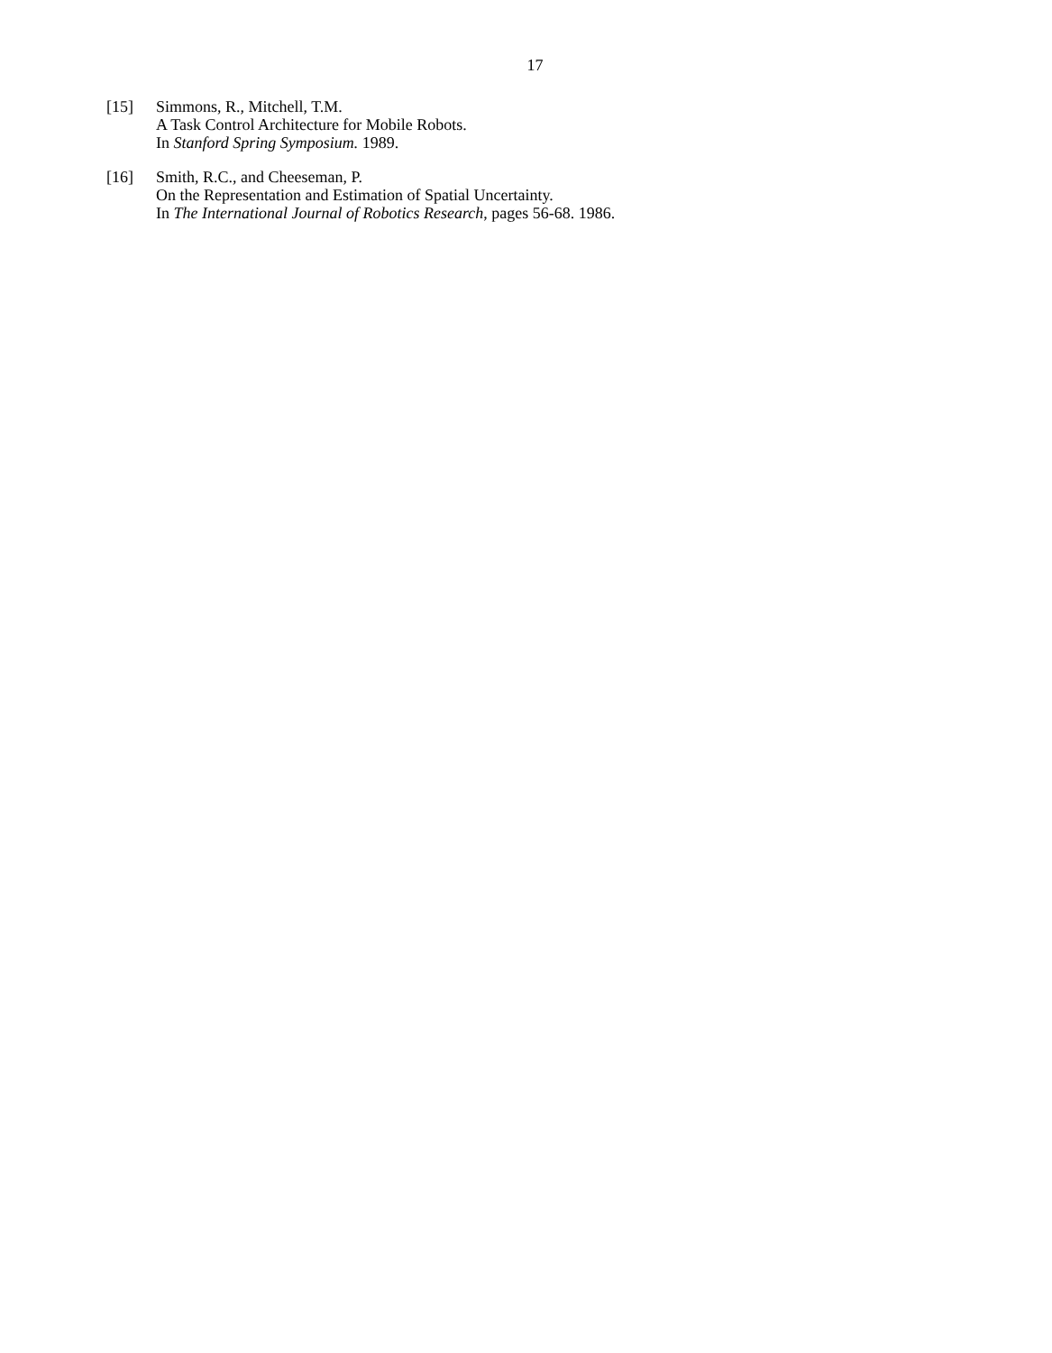17
[15] Simmons, R., Mitchell, T.M.
A Task Control Architecture for Mobile Robots.
In Stanford Spring Symposium. 1989.
[16] Smith, R.C., and Cheeseman, P.
On the Representation and Estimation of Spatial Uncertainty.
In The International Journal of Robotics Research, pages 56-68. 1986.